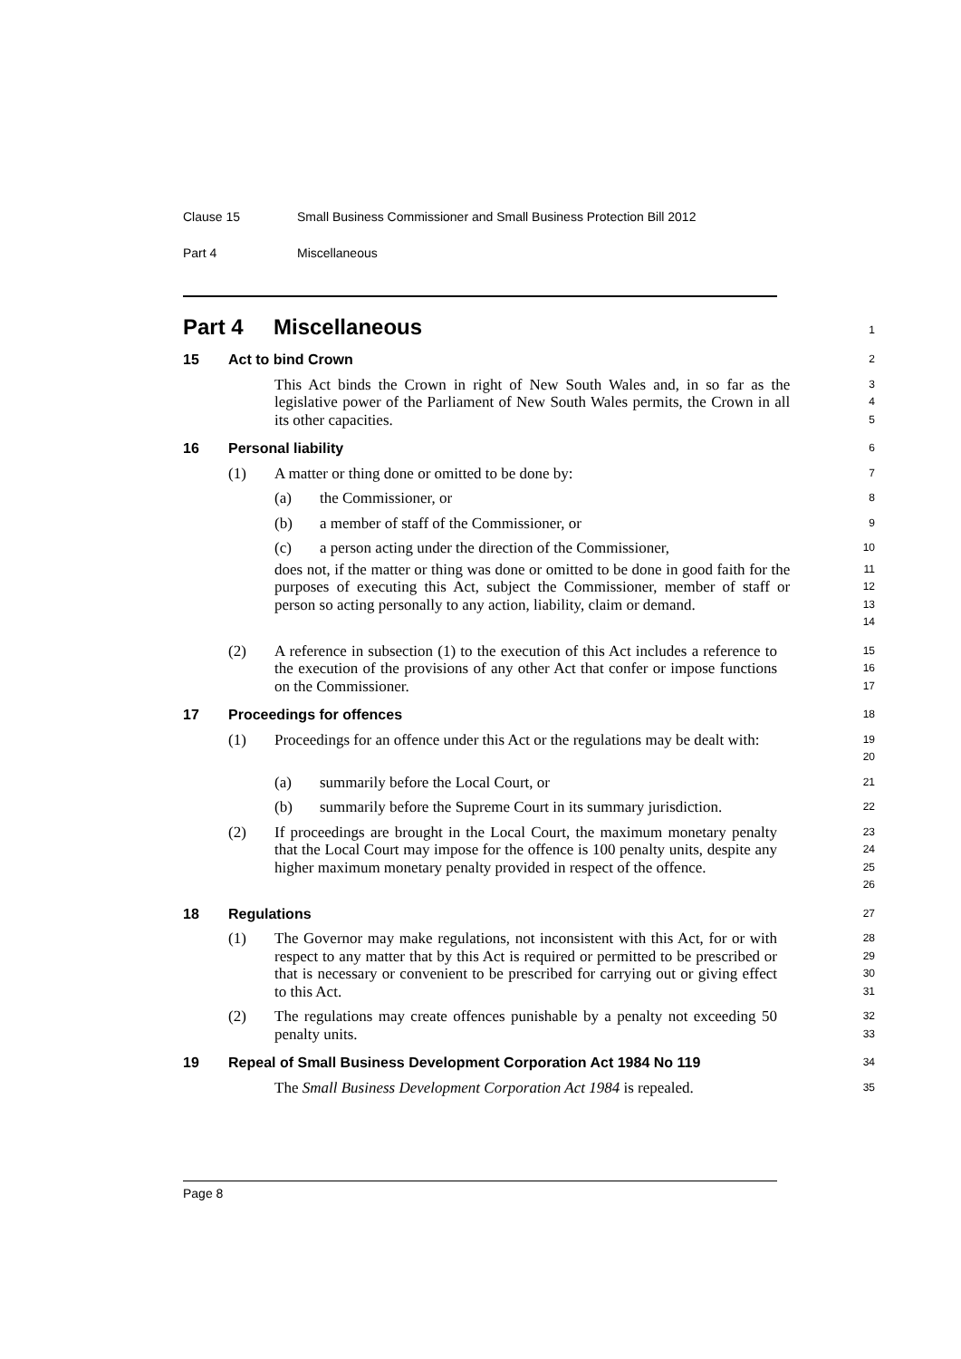Clause 15 Small Business Commissioner and Small Business Protection Bill 2012
Part 4 Miscellaneous
Part 4 Miscellaneous
1
15 Act to bind Crown
2
This Act binds the Crown in right of New South Wales and, in so far as the legislative power of the Parliament of New South Wales permits, the Crown in all its other capacities.
3
4
5
16 Personal liability
6
(1) A matter or thing done or omitted to be done by:
7
(a) the Commissioner, or
8
(b) a member of staff of the Commissioner, or
9
(c) a person acting under the direction of the Commissioner,
10
does not, if the matter or thing was done or omitted to be done in good faith for the purposes of executing this Act, subject the Commissioner, member of staff or person so acting personally to any action, liability, claim or demand.
11
12
13
14
(2) A reference in subsection (1) to the execution of this Act includes a reference to the execution of the provisions of any other Act that confer or impose functions on the Commissioner.
15
16
17
17 Proceedings for offences
18
(1) Proceedings for an offence under this Act or the regulations may be dealt with:
19
20
(a) summarily before the Local Court, or
21
(b) summarily before the Supreme Court in its summary jurisdiction.
22
(2) If proceedings are brought in the Local Court, the maximum monetary penalty that the Local Court may impose for the offence is 100 penalty units, despite any higher maximum monetary penalty provided in respect of the offence.
23
24
25
26
18 Regulations
27
(1) The Governor may make regulations, not inconsistent with this Act, for or with respect to any matter that by this Act is required or permitted to be prescribed or that is necessary or convenient to be prescribed for carrying out or giving effect to this Act.
28
29
30
31
(2) The regulations may create offences punishable by a penalty not exceeding 50 penalty units.
32
33
19 Repeal of Small Business Development Corporation Act 1984 No 119
34
The Small Business Development Corporation Act 1984 is repealed.
35
Page 8